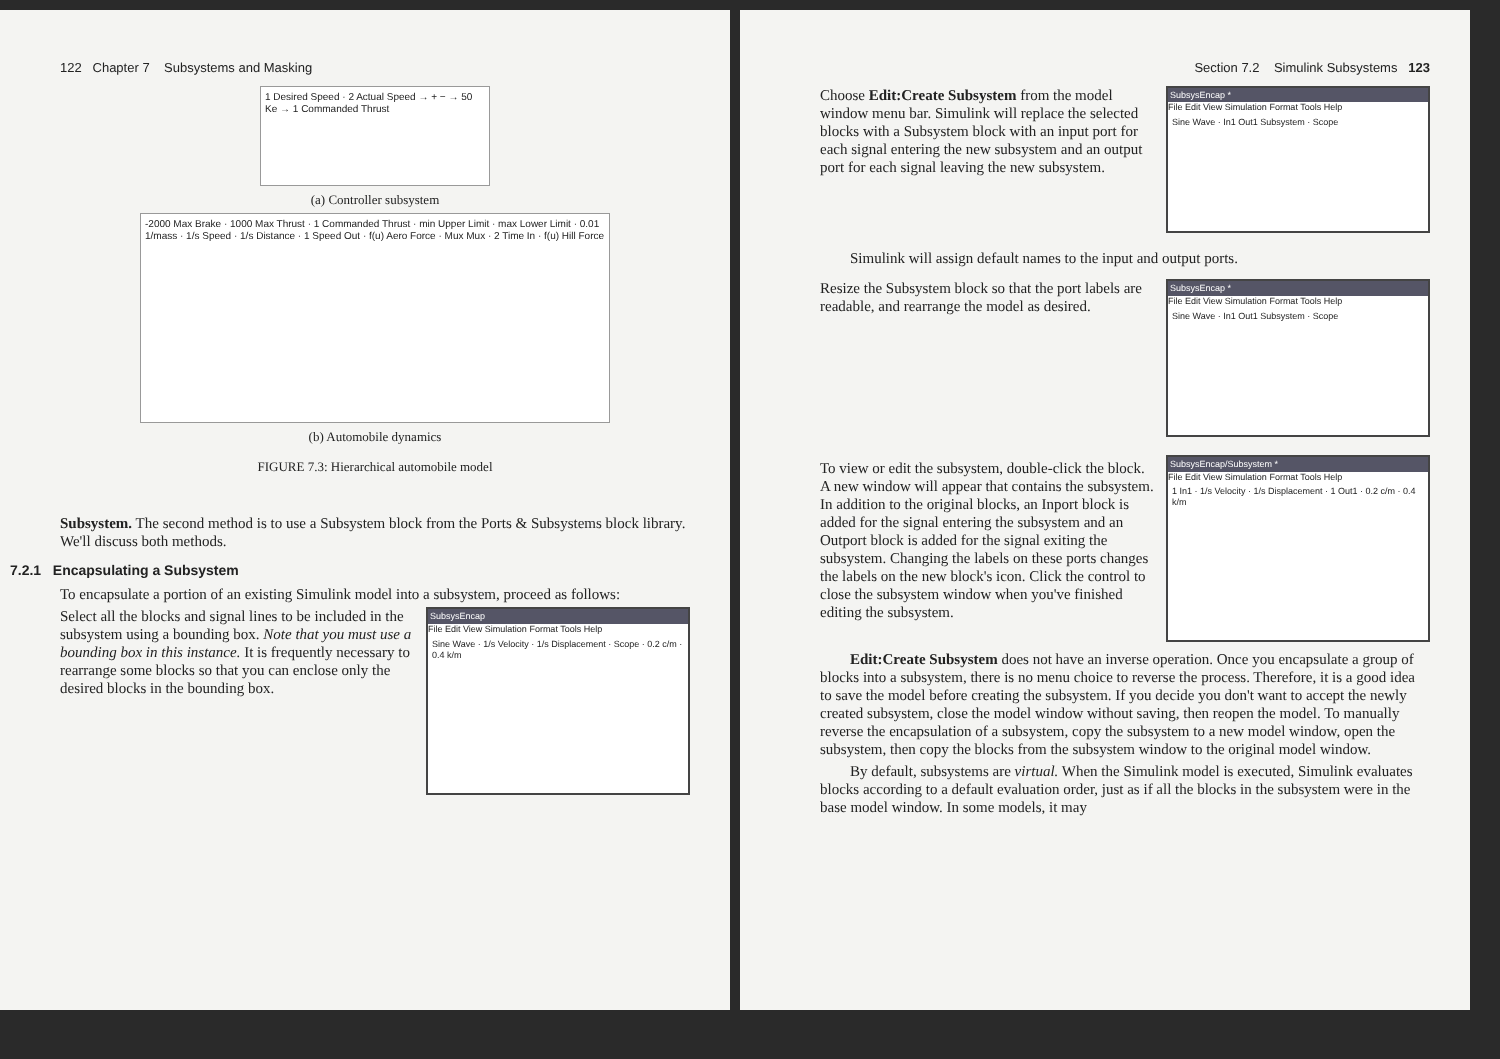122 Chapter 7 Subsystems and Masking
1 Desired Speed · 2 Actual Speed → + − → 50 Ke → 1 Commanded Thrust
(a) Controller subsystem
-2000 Max Brake · 1000 Max Thrust · 1 Commanded Thrust · min Upper Limit · max Lower Limit · 0.01 1/mass · 1/s Speed · 1/s Distance · 1 Speed Out · f(u) Aero Force · Mux Mux · 2 Time In · f(u) Hill Force
(b) Automobile dynamics
FIGURE 7.3: Hierarchical automobile model
Subsystem. The second method is to use a Subsystem block from the Ports & Subsystems block library. We'll discuss both methods.
7.2.1 Encapsulating a Subsystem
To encapsulate a portion of an existing Simulink model into a subsystem, proceed as follows:
SubsysEncap
File Edit View Simulation Format Tools Help
Sine Wave · 1/s Velocity · 1/s Displacement · Scope · 0.2 c/m · 0.4 k/m
Select all the blocks and signal lines to be included in the subsystem using a bounding box. Note that you must use a bounding box in this instance. It is frequently necessary to rearrange some blocks so that you can enclose only the desired blocks in the bounding box.
Section 7.2 Simulink Subsystems 123
SubsysEncap *
File Edit View Simulation Format Tools Help
Sine Wave · In1 Out1 Subsystem · Scope
Choose Edit:Create Subsystem from the model window menu bar. Simulink will replace the selected blocks with a Subsystem block with an input port for each signal entering the new subsystem and an output port for each signal leaving the new subsystem.
Simulink will assign default names to the input and output ports.
SubsysEncap *
File Edit View Simulation Format Tools Help
Sine Wave · In1 Out1 Subsystem · Scope
Resize the Subsystem block so that the port labels are readable, and rearrange the model as desired.
SubsysEncap/Subsystem *
File Edit View Simulation Format Tools Help
1 In1 · 1/s Velocity · 1/s Displacement · 1 Out1 · 0.2 c/m · 0.4 k/m
To view or edit the subsystem, double-click the block. A new window will appear that contains the subsystem. In addition to the original blocks, an Inport block is added for the signal entering the subsystem and an Outport block is added for the signal exiting the subsystem. Changing the labels on these ports changes the labels on the new block's icon. Click the control to close the subsystem window when you've finished editing the subsystem.
Edit:Create Subsystem does not have an inverse operation. Once you encapsulate a group of blocks into a subsystem, there is no menu choice to reverse the process. Therefore, it is a good idea to save the model before creating the subsystem. If you decide you don't want to accept the newly created subsystem, close the model window without saving, then reopen the model. To manually reverse the encapsulation of a subsystem, copy the subsystem to a new model window, open the subsystem, then copy the blocks from the subsystem window to the original model window.
By default, subsystems are virtual. When the Simulink model is executed, Simulink evaluates blocks according to a default evaluation order, just as if all the blocks in the subsystem were in the base model window. In some models, it may